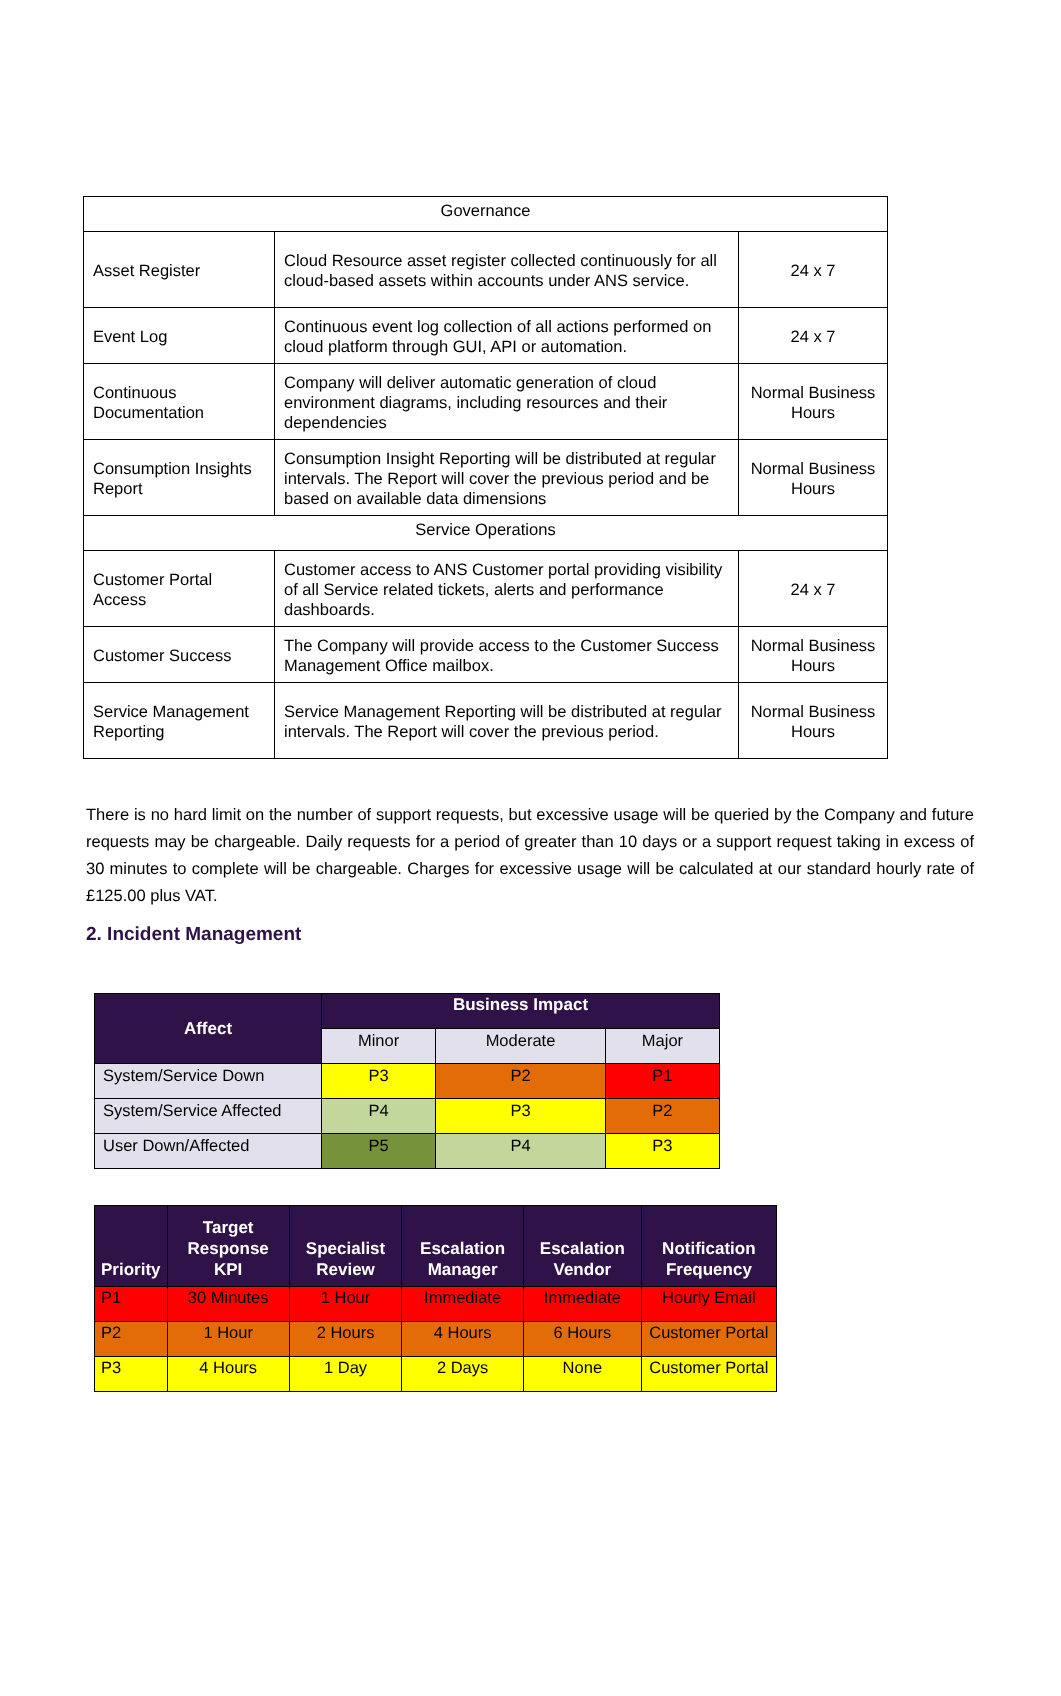| Governance | | |
| Asset Register | Cloud Resource asset register collected continuously for all cloud-based assets within accounts under ANS service. | 24 x 7 |
| Event Log | Continuous event log collection of all actions performed on cloud platform through GUI, API or automation. | 24 x 7 |
| Continuous Documentation | Company will deliver automatic generation of cloud environment diagrams, including resources and their dependencies | Normal Business Hours |
| Consumption Insights Report | Consumption Insight Reporting will be distributed at regular intervals. The Report will cover the previous period and be based on available data dimensions | Normal Business Hours |
| Service Operations | | |
| Customer Portal Access | Customer access to ANS Customer portal providing visibility of all Service related tickets, alerts and performance dashboards. | 24 x 7 |
| Customer Success | The Company will provide access to the Customer Success Management Office mailbox. | Normal Business Hours |
| Service Management Reporting | Service Management Reporting will be distributed at regular intervals. The Report will cover the previous period. | Normal Business Hours |
There is no hard limit on the number of support requests, but excessive usage will be queried by the Company and future requests may be chargeable. Daily requests for a period of greater than 10 days or a support request taking in excess of 30 minutes to complete will be chargeable. Charges for excessive usage will be calculated at our standard hourly rate of £125.00 plus VAT.
2. Incident Management
| Affect | Business Impact | | |
| --- | --- | --- | --- |
| | Minor | Moderate | Major |
| System/Service Down | P3 | P2 | P1 |
| System/Service Affected | P4 | P3 | P2 |
| User Down/Affected | P5 | P4 | P3 |
| Priority | Target Response KPI | Specialist Review | Escalation Manager | Escalation Vendor | Notification Frequency |
| --- | --- | --- | --- | --- | --- |
| P1 | 30 Minutes | 1 Hour | Immediate | Immediate | Hourly Email |
| P2 | 1 Hour | 2 Hours | 4 Hours | 6 Hours | Customer Portal |
| P3 | 4 Hours | 1 Day | 2 Days | None | Customer Portal |